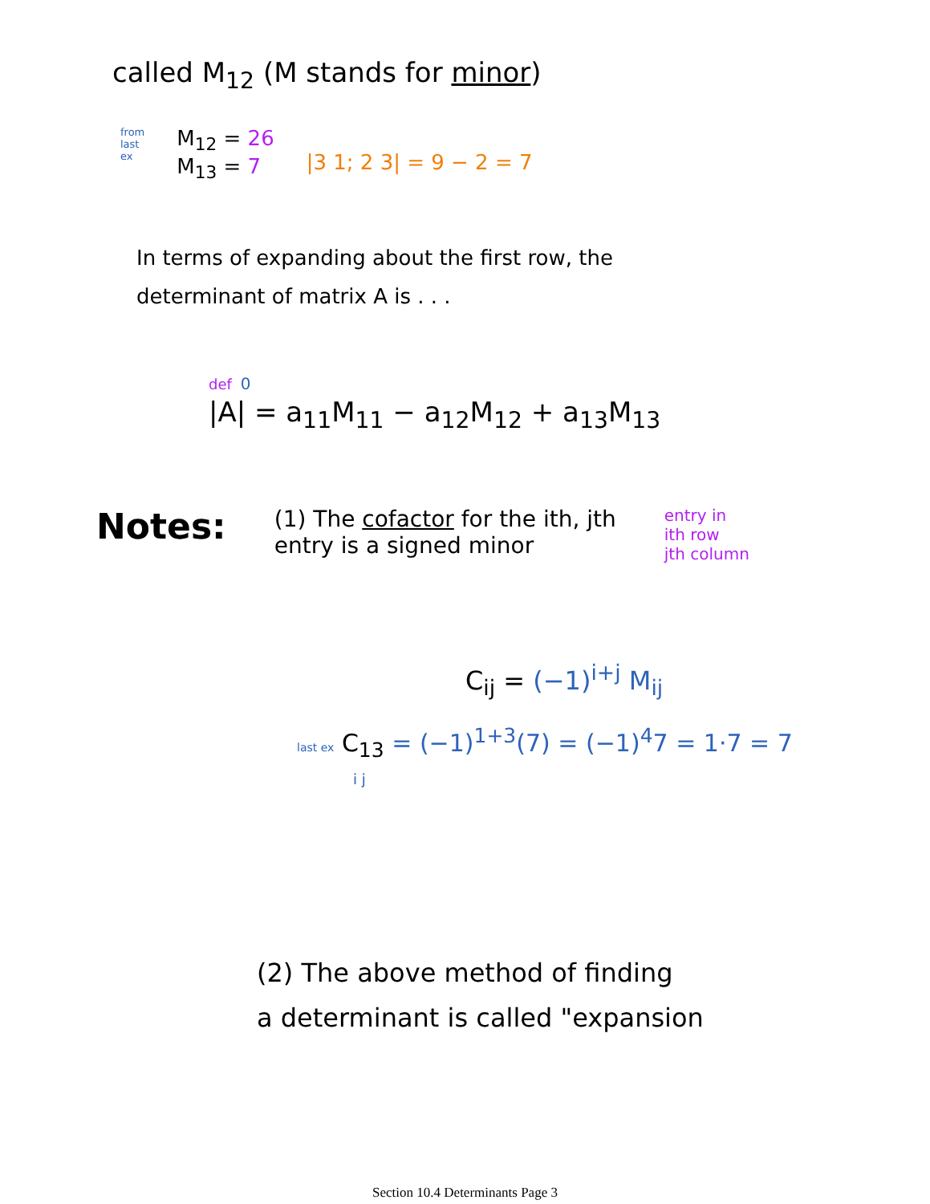called M<sub>12</sub> (M stands for minor)
from
last
ex M<sub>12</sub> = 26
M<sub>13</sub> = 7 |3 1; 2 3| = 9 − 2 = 7
In terms of expanding about the first row, the
determinant of matrix A is . . .
def 0
|A| = a<sub>11</sub>M<sub>11</sub> − a<sub>12</sub>M<sub>12</sub> + a<sub>13</sub>M<sub>13</sub>
Notes: (1) The cofactor for the ith, jth
entry is a signed minor entry in
ith row
jth column
C<sub>ij</sub> = (−1)<sup>i+j</sup> M<sub>ij</sub>
last ex C<sub>13</sub> = (−1)<sup>1+3</sup>(7) = (−1)<sup>4</sup>7 = 1·7 = 7
i j
(2) The above method of finding
a determinant is called "expansion
Section 10.4 Determinants Page 3